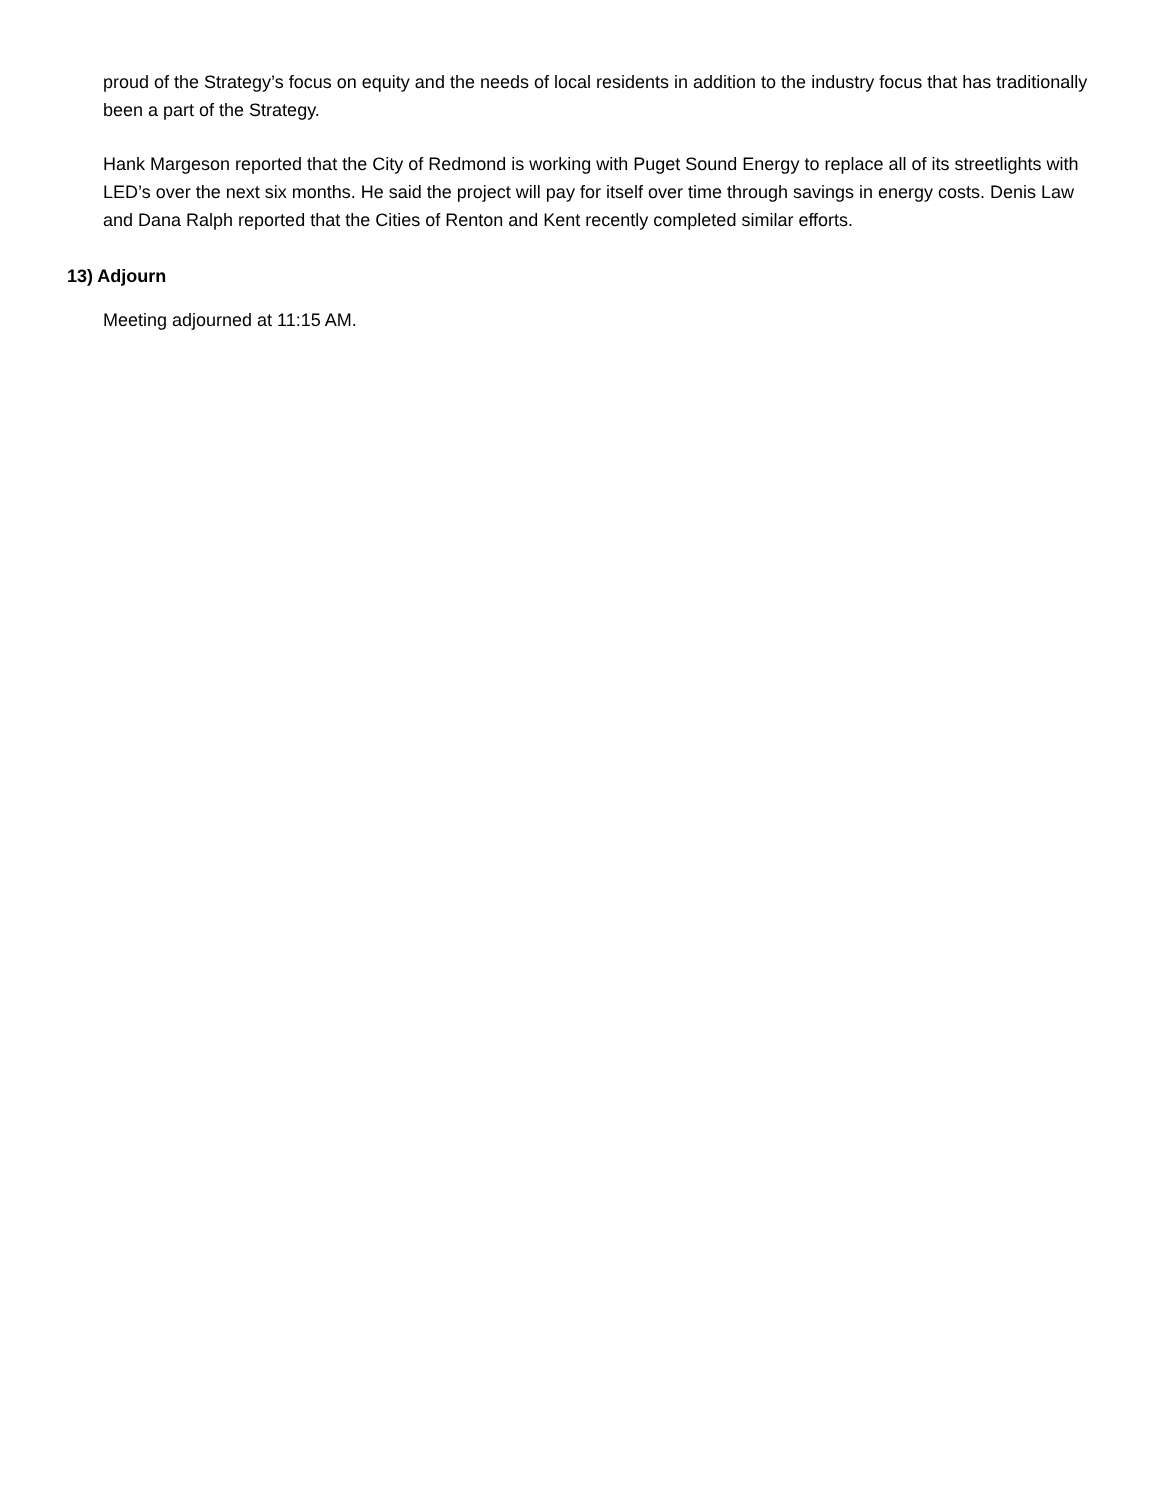proud of the Strategy’s focus on equity and the needs of local residents in addition to the industry focus that has traditionally been a part of the Strategy.
Hank Margeson reported that the City of Redmond is working with Puget Sound Energy to replace all of its streetlights with LED’s over the next six months. He said the project will pay for itself over time through savings in energy costs. Denis Law and Dana Ralph reported that the Cities of Renton and Kent recently completed similar efforts.
13) Adjourn
Meeting adjourned at 11:15 AM.